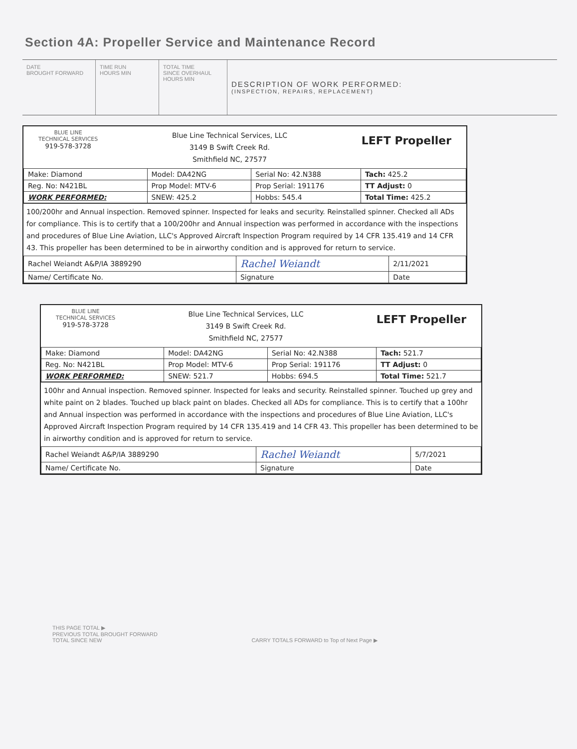Section 4A: Propeller Service and Maintenance Record
DATE
BROUGHT FORWARD
TIME RUN
HOURS MIN
TOTAL TIME
SINCE OVERHAUL
HOURS MIN
DESCRIPTION OF WORK PERFORMED:
(INSPECTION, REPAIRS, REPLACEMENT)
BLUE LINE
TECHNICAL SERVICES
919-578-3728
Blue Line Technical Services, LLC
3149 B Swift Creek Rd.
Smithfield NC, 27577
LEFT Propeller
| Make: Diamond | Model: DA42NG | Serial No: 42.N388 | Tach: 425.2 |
| Reg. No: N421BL | Prop Model: MTV-6 | Prop Serial: 191176 | TT Adjust: 0 |
| WORK PERFORMED: | SNEW: 425.2 | Hobbs: 545.4 | Total Time: 425.2 |
100/200hr and Annual inspection. Removed spinner. Inspected for leaks and security. Reinstalled spinner. Checked all ADs for compliance. This is to certify that a 100/200hr and Annual inspection was performed in accordance with the inspections and procedures of Blue Line Aviation, LLC's Approved Aircraft Inspection Program required by 14 CFR 135.419 and 14 CFR 43. This propeller has been determined to be in airworthy condition and is approved for return to service.
| Rachel Weiandt A&P/IA 3889290 | Rachel Weiandt | 2/11/2021 |
| Name/ Certificate No. | Signature | Date |
BLUE LINE
TECHNICAL SERVICES
919-578-3728
Blue Line Technical Services, LLC
3149 B Swift Creek Rd.
Smithfield NC, 27577
LEFT Propeller
| Make: Diamond | Model: DA42NG | Serial No: 42.N388 | Tach: 521.7 |
| Reg. No: N421BL | Prop Model: MTV-6 | Prop Serial: 191176 | TT Adjust: 0 |
| WORK PERFORMED: | SNEW: 521.7 | Hobbs: 694.5 | Total Time: 521.7 |
100hr and Annual inspection. Removed spinner. Inspected for leaks and security. Reinstalled spinner. Touched up grey and white paint on 2 blades. Touched up black paint on blades. Checked all ADs for compliance. This is to certify that a 100hr and Annual inspection was performed in accordance with the inspections and procedures of Blue Line Aviation, LLC's Approved Aircraft Inspection Program required by 14 CFR 135.419 and 14 CFR 43. This propeller has been determined to be in airworthy condition and is approved for return to service.
| Rachel Weiandt A&P/IA 3889290 | Rachel Weiandt | 5/7/2021 |
| Name/ Certificate No. | Signature | Date |
THIS PAGE TOTAL ▶
PREVIOUS TOTAL BROUGHT FORWARD
TOTAL SINCE NEW CARRY TOTALS FORWARD to Top of Next Page ▶